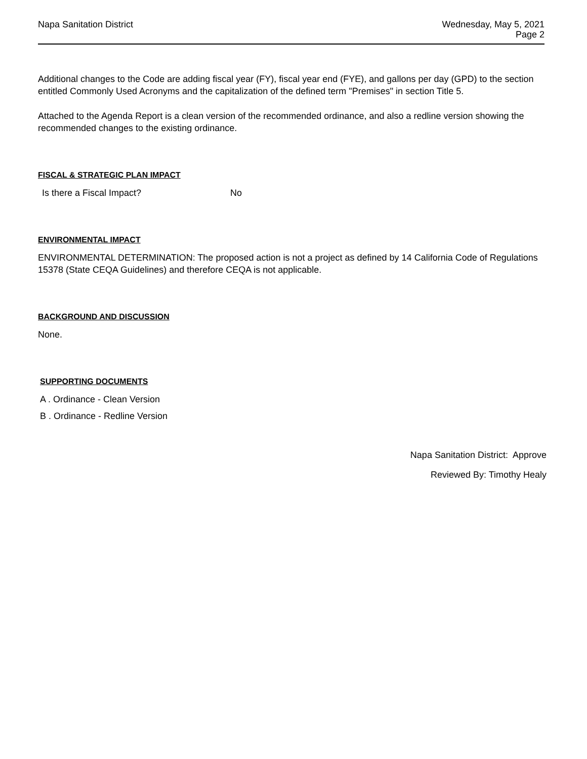Napa Sanitation District
Wednesday, May 5, 2021
Page 2
Additional changes to the Code are adding fiscal year (FY), fiscal year end (FYE), and gallons per day (GPD) to the section entitled Commonly Used Acronyms and the capitalization of the defined term "Premises" in section Title 5.
Attached to the Agenda Report is a clean version of the recommended ordinance, and also a redline version showing the recommended changes to the existing ordinance.
FISCAL & STRATEGIC PLAN IMPACT
Is there a Fiscal Impact? No
ENVIRONMENTAL IMPACT
ENVIRONMENTAL DETERMINATION: The proposed action is not a project as defined by 14 California Code of Regulations 15378 (State CEQA Guidelines) and therefore CEQA is not applicable.
BACKGROUND AND DISCUSSION
None.
SUPPORTING DOCUMENTS
A . Ordinance - Clean Version
B . Ordinance - Redline Version
Napa Sanitation District: Approve
Reviewed By: Timothy Healy